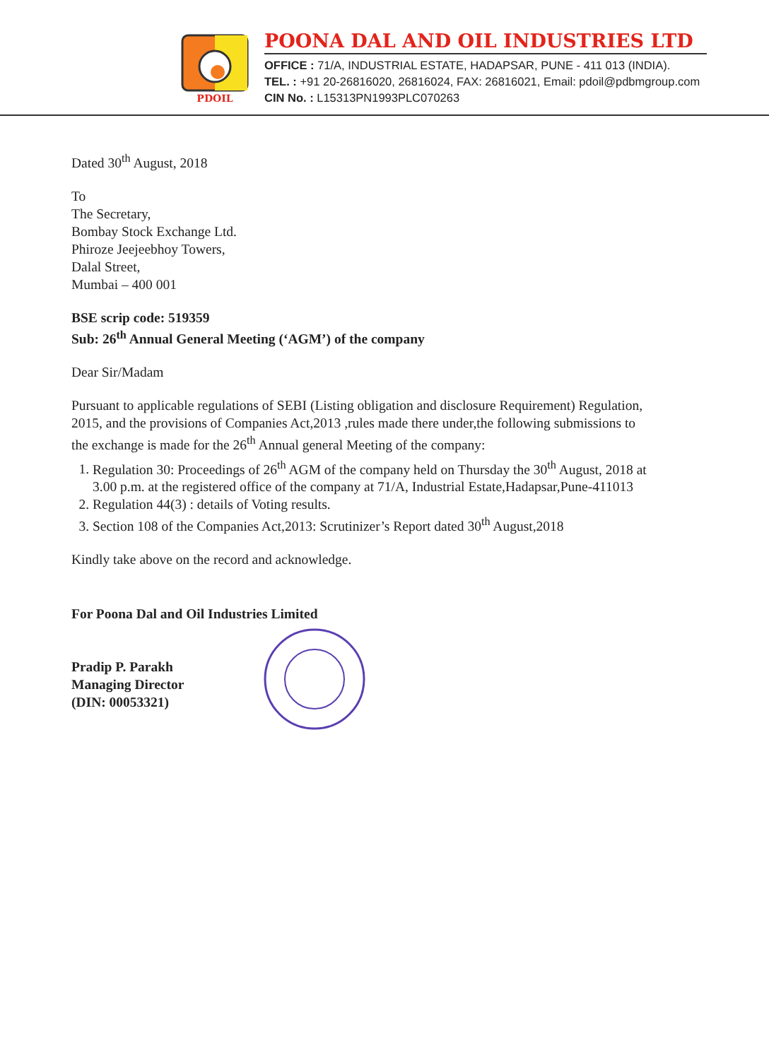PDOIL
POONA DAL AND OIL INDUSTRIES LTD
OFFICE : 71/A, INDUSTRIAL ESTATE, HADAPSAR, PUNE - 411 013 (INDIA).
TEL. : +91 20-26816020, 26816024, FAX: 26816021, Email: pdoil@pdbmgroup.com
CIN No. : L15313PN1993PLC070263
Dated 30<sup>th</sup> August, 2018
To
The Secretary,
Bombay Stock Exchange Ltd.
Phiroze Jeejeebhoy Towers,
Dalal Street,
Mumbai – 400 001
BSE scrip code: 519359
Sub: 26<sup>th</sup> Annual General Meeting (‘AGM’) of the company
Dear Sir/Madam
Pursuant to applicable regulations of SEBI (Listing obligation and disclosure Requirement) Regulation, 2015, and the provisions of Companies Act,2013 ,rules made there under,the following submissions to the exchange is made for the 26<sup>th</sup> Annual general Meeting of the company:
1. Regulation 30: Proceedings of 26<sup>th</sup> AGM of the company held on Thursday the 30<sup>th</sup> August, 2018 at 3.00 p.m. at the registered office of the company at 71/A, Industrial Estate,Hadapsar,Pune-411013
2. Regulation 44(3) : details of Voting results.
3. Section 108 of the Companies Act,2013: Scrutinizer’s Report dated 30<sup>th</sup> August,2018
Kindly take above on the record and acknowledge.
For Poona Dal and Oil Industries Limited
Pradip P. Parakh
Managing Director
(DIN: 00053321)